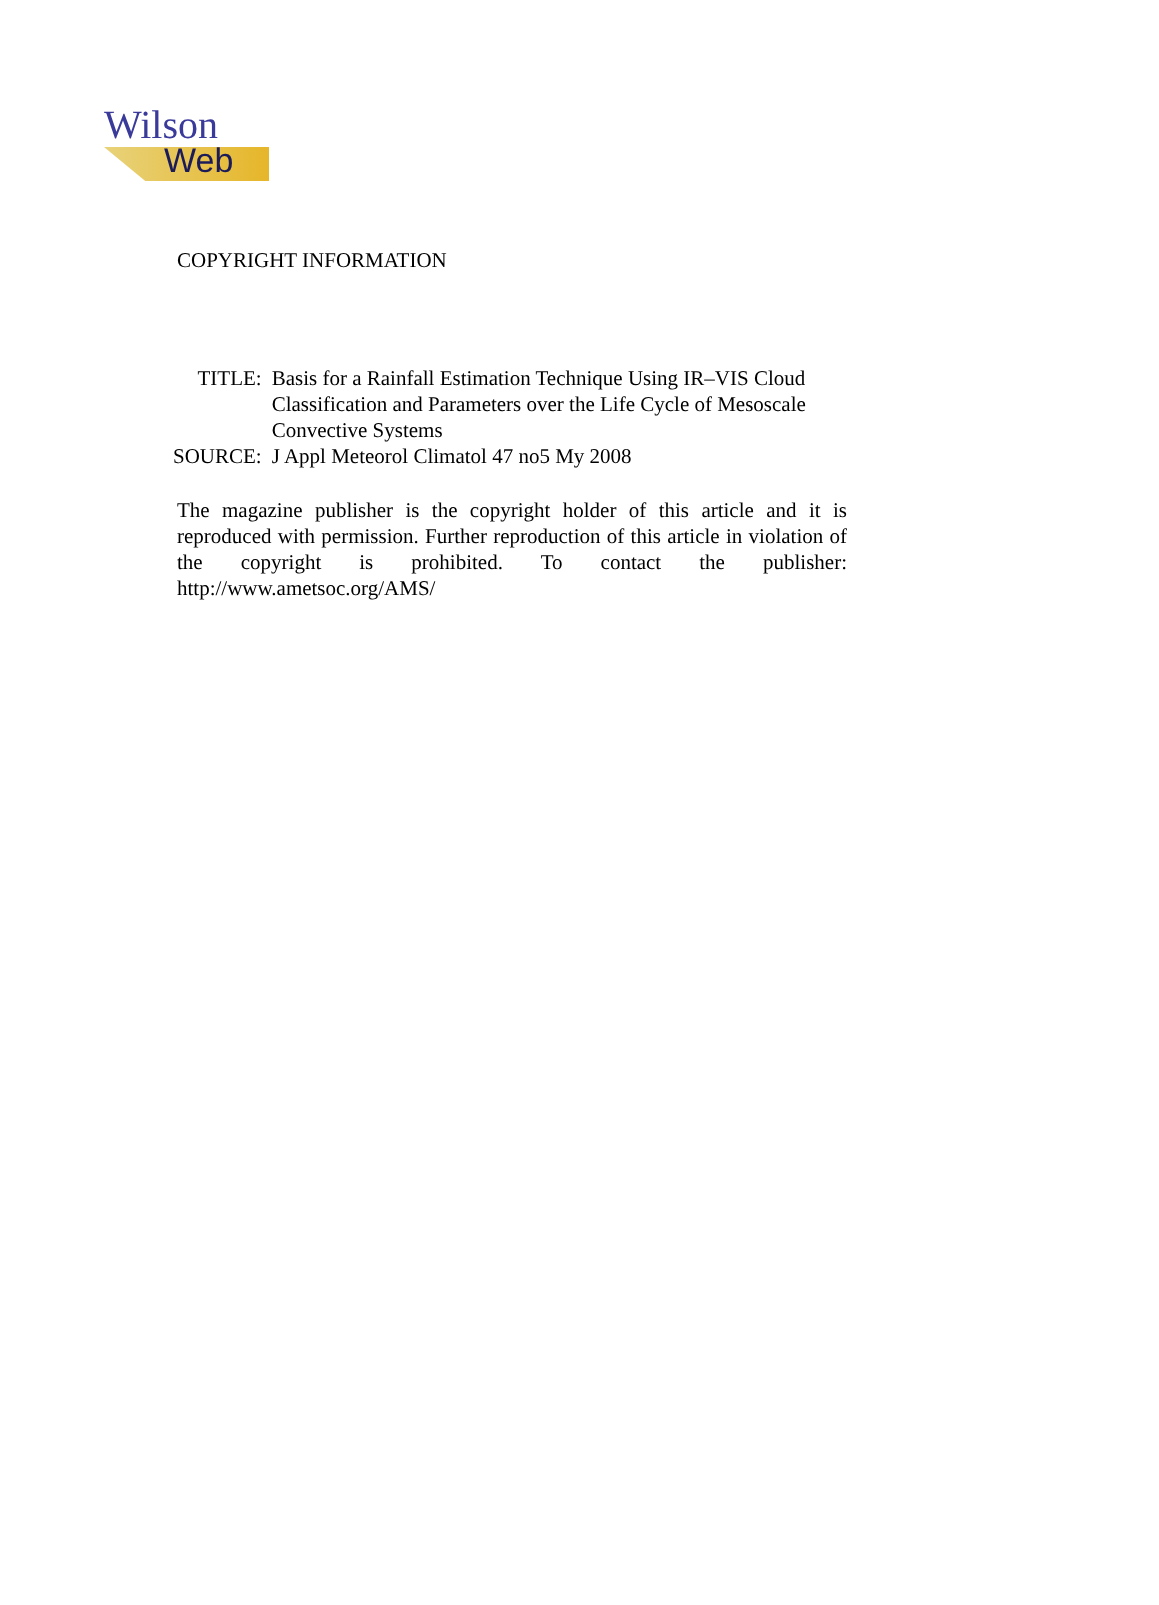Wilson
Web
COPYRIGHT INFORMATION
| TITLE: | Basis for a Rainfall Estimation Technique Using IR–VIS Cloud Classification and Parameters over the Life Cycle of Mesoscale Convective Systems |
| SOURCE: | J Appl Meteorol Climatol 47 no5 My 2008 |
The magazine publisher is the copyright holder of this article and it is reproduced with permission. Further reproduction of this article in violation of the copyright is prohibited. To contact the publisher: http://www.ametsoc.org/AMS/